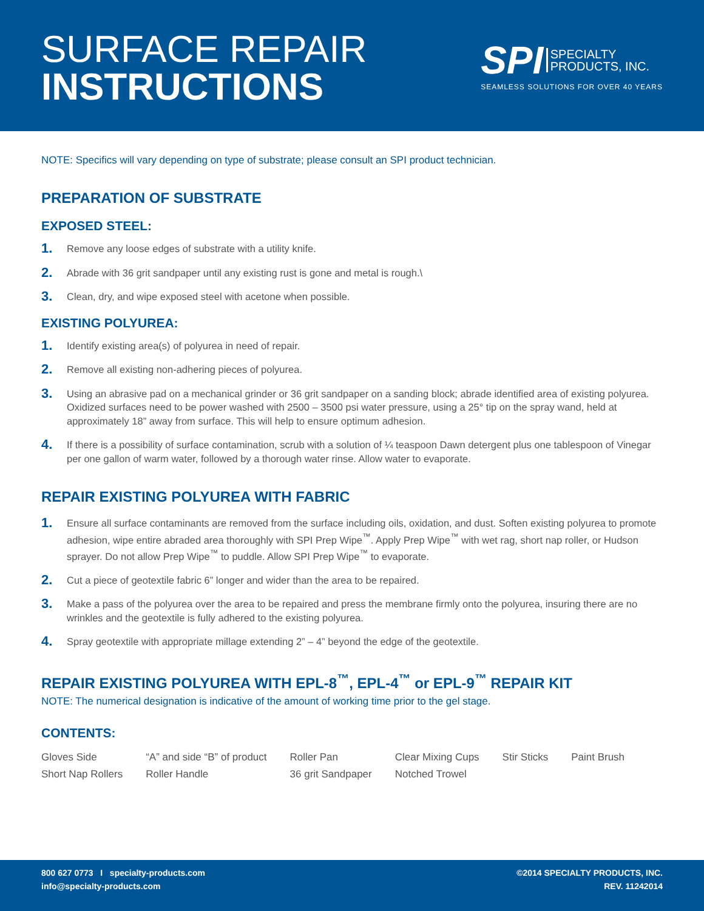SURFACE REPAIR
INSTRUCTIONS
SPI SPECIALTY
PRODUCTS, INC.
SEAMLESS SOLUTIONS FOR OVER 40 YEARS
NOTE: Specifics will vary depending on type of substrate; please consult an SPI product technician.
PREPARATION OF SUBSTRATE
EXPOSED STEEL:
1. Remove any loose edges of substrate with a utility knife.
2. Abrade with 36 grit sandpaper until any existing rust is gone and metal is rough.\
3. Clean, dry, and wipe exposed steel with acetone when possible.
EXISTING POLYUREA:
1. Identify existing area(s) of polyurea in need of repair.
2. Remove all existing non-adhering pieces of polyurea.
3. Using an abrasive pad on a mechanical grinder or 36 grit sandpaper on a sanding block; abrade identified area of existing polyurea. Oxidized surfaces need to be power washed with 2500 – 3500 psi water pressure, using a 25° tip on the spray wand, held at approximately 18” away from surface. This will help to ensure optimum adhesion.
4. If there is a possibility of surface contamination, scrub with a solution of ¼ teaspoon Dawn detergent plus one tablespoon of Vinegar per one gallon of warm water, followed by a thorough water rinse. Allow water to evaporate.
REPAIR EXISTING POLYUREA WITH FABRIC
1. Ensure all surface contaminants are removed from the surface including oils, oxidation, and dust. Soften existing polyurea to promote adhesion, wipe entire abraded area thoroughly with SPI Prep Wipe<sup>™</sup>. Apply Prep Wipe<sup>™</sup> with wet rag, short nap roller, or Hudson sprayer. Do not allow Prep Wipe<sup>™</sup> to puddle. Allow SPI Prep Wipe<sup>™</sup> to evaporate.
2. Cut a piece of geotextile fabric 6” longer and wider than the area to be repaired.
3. Make a pass of the polyurea over the area to be repaired and press the membrane firmly onto the polyurea, insuring there are no wrinkles and the geotextile is fully adhered to the existing polyurea.
4. Spray geotextile with appropriate millage extending 2” – 4” beyond the edge of the geotextile.
REPAIR EXISTING POLYUREA WITH EPL-8<sup>™</sup>, EPL-4<sup>™</sup> or EPL-9<sup>™</sup> REPAIR KIT
NOTE: The numerical designation is indicative of the amount of working time prior to the gel stage.
CONTENTS:
| Gloves Side | “A” and side “B” of product | Roller Pan | Clear Mixing Cups | Stir Sticks | Paint Brush |
| Short Nap Rollers | Roller Handle | 36 grit Sandpaper | Notched Trowel | | |
800 627 0773 I specialty-products.com
info@specialty-products.com
©2014 SPECIALTY PRODUCTS, INC.
REV. 11242014